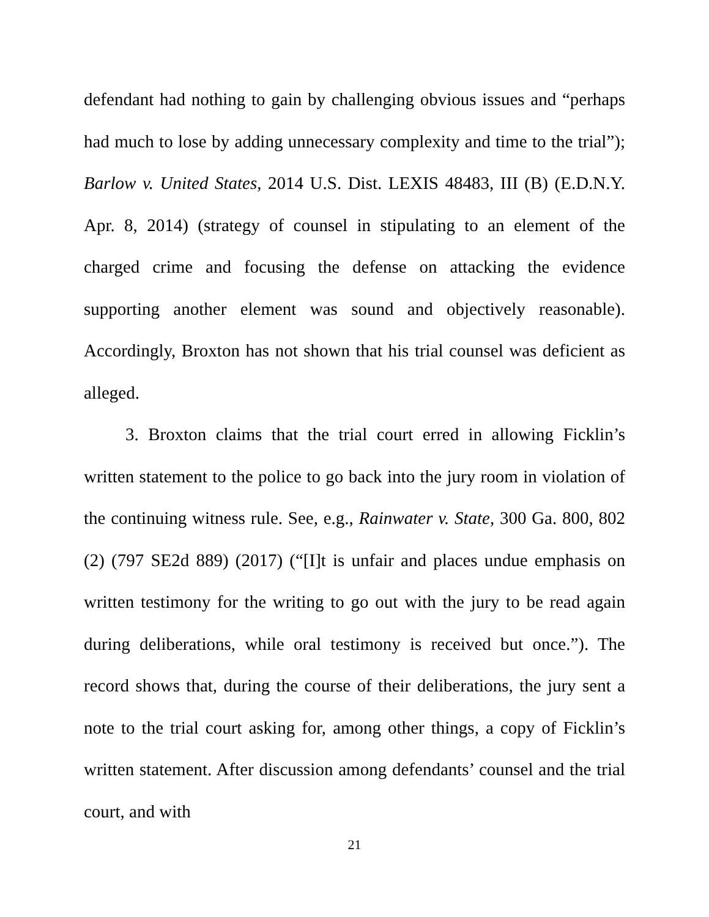defendant had nothing to gain by challenging obvious issues and “perhaps had much to lose by adding unnecessary complexity and time to the trial”); Barlow v. United States, 2014 U.S. Dist. LEXIS 48483, III (B) (E.D.N.Y. Apr. 8, 2014) (strategy of counsel in stipulating to an element of the charged crime and focusing the defense on attacking the evidence supporting another element was sound and objectively reasonable). Accordingly, Broxton has not shown that his trial counsel was deficient as alleged.
3. Broxton claims that the trial court erred in allowing Ficklin’s written statement to the police to go back into the jury room in violation of the continuing witness rule. See, e.g., Rainwater v. State, 300 Ga. 800, 802 (2) (797 SE2d 889) (2017) (“[I]t is unfair and places undue emphasis on written testimony for the writing to go out with the jury to be read again during deliberations, while oral testimony is received but once.”). The record shows that, during the course of their deliberations, the jury sent a note to the trial court asking for, among other things, a copy of Ficklin’s written statement. After discussion among defendants’ counsel and the trial court, and with
21